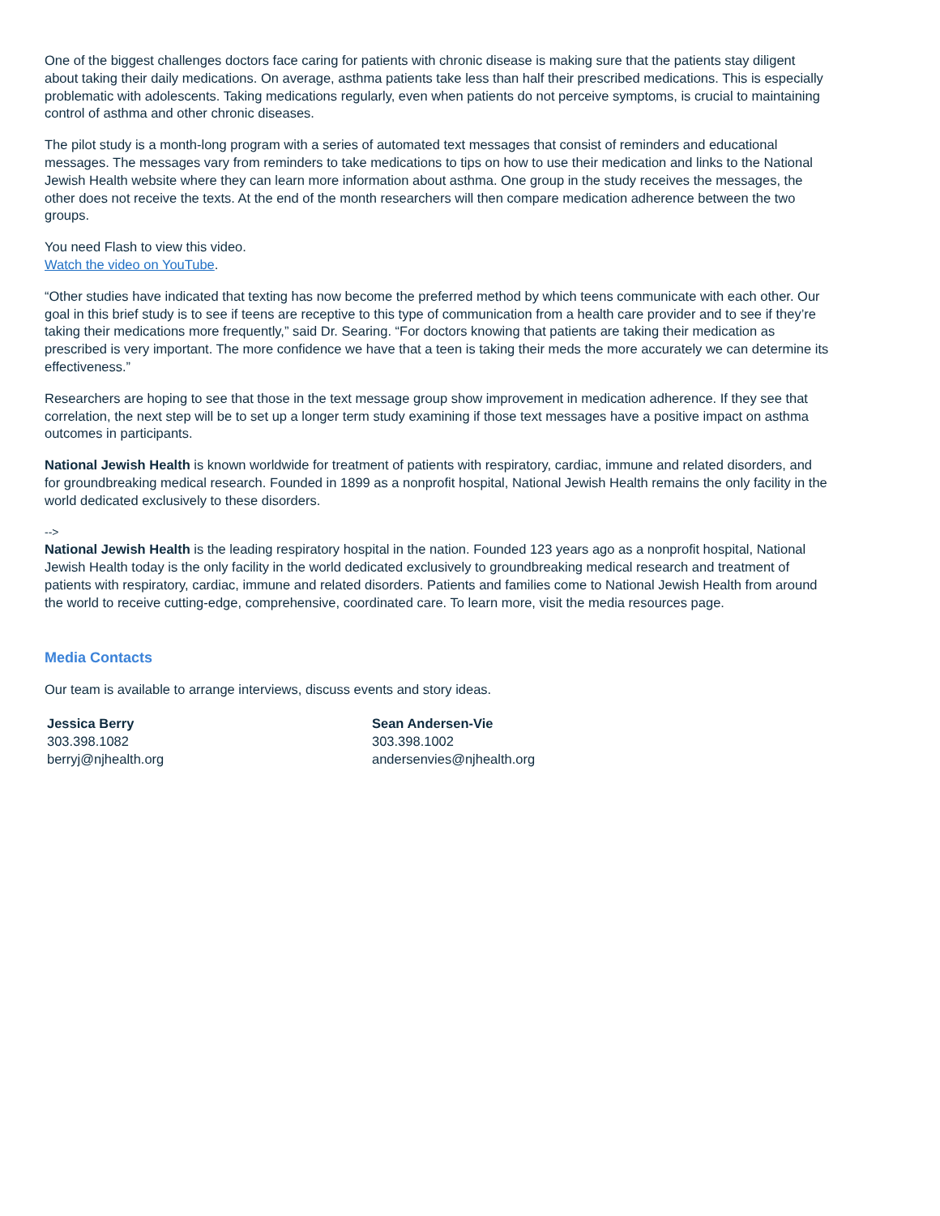One of the biggest challenges doctors face caring for patients with chronic disease is making sure that the patients stay diligent about taking their daily medications. On average, asthma patients take less than half their prescribed medications. This is especially problematic with adolescents. Taking medications regularly, even when patients do not perceive symptoms, is crucial to maintaining control of asthma and other chronic diseases.
The pilot study is a month-long program with a series of automated text messages that consist of reminders and educational messages. The messages vary from reminders to take medications to tips on how to use their medication and links to the National Jewish Health website where they can learn more information about asthma. One group in the study receives the messages, the other does not receive the texts. At the end of the month researchers will then compare medication adherence between the two groups.
You need Flash to view this video.
Watch the video on YouTube.
“Other studies have indicated that texting has now become the preferred method by which teens communicate with each other. Our goal in this brief study is to see if teens are receptive to this type of communication from a health care provider and to see if they’re taking their medications more frequently,” said Dr. Searing. “For doctors knowing that patients are taking their medication as prescribed is very important. The more confidence we have that a teen is taking their meds the more accurately we can determine its effectiveness.”
Researchers are hoping to see that those in the text message group show improvement in medication adherence. If they see that correlation, the next step will be to set up a longer term study examining if those text messages have a positive impact on asthma outcomes in participants.
National Jewish Health is known worldwide for treatment of patients with respiratory, cardiac, immune and related disorders, and for groundbreaking medical research. Founded in 1899 as a nonprofit hospital, National Jewish Health remains the only facility in the world dedicated exclusively to these disorders.
-->
National Jewish Health is the leading respiratory hospital in the nation. Founded 123 years ago as a nonprofit hospital, National Jewish Health today is the only facility in the world dedicated exclusively to groundbreaking medical research and treatment of patients with respiratory, cardiac, immune and related disorders. Patients and families come to National Jewish Health from around the world to receive cutting-edge, comprehensive, coordinated care. To learn more, visit the media resources page.
Media Contacts
Our team is available to arrange interviews, discuss events and story ideas.
Jessica Berry
303.398.1082
berryj@njhealth.org
Sean Andersen-Vie
303.398.1002
andersenvies@njhealth.org